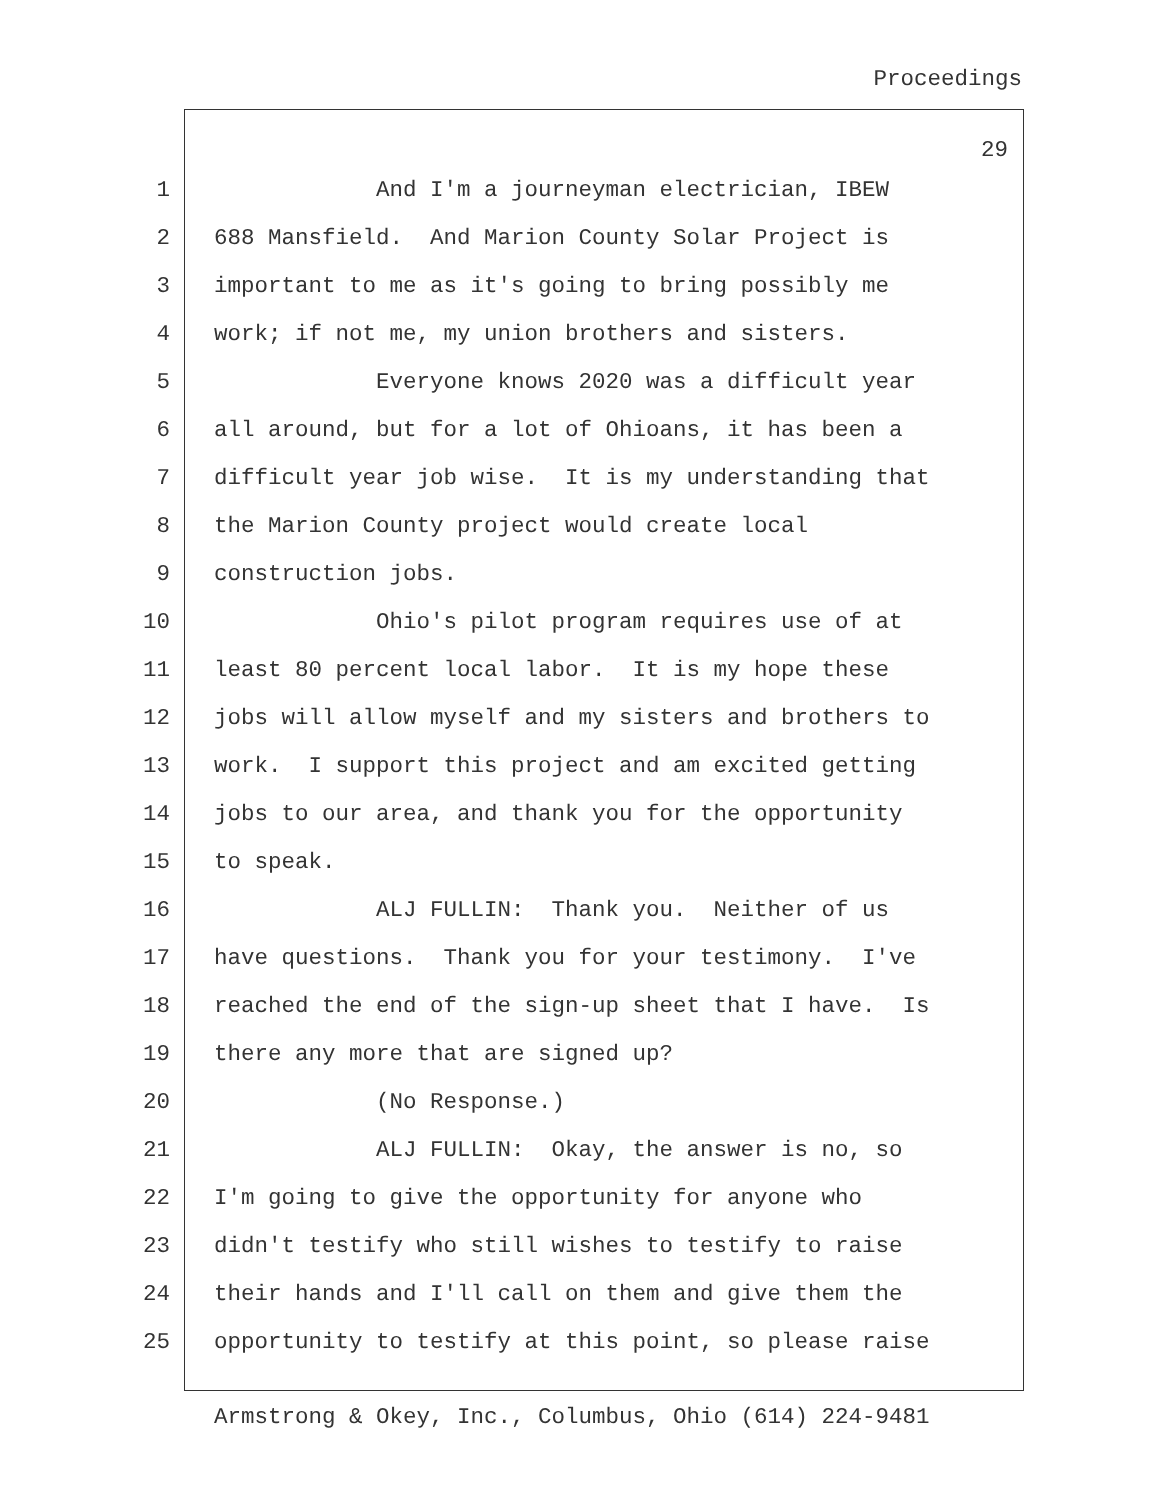Proceedings
29
1 And I'm a journeyman electrician, IBEW
2 688 Mansfield. And Marion County Solar Project is
3 important to me as it's going to bring possibly me
4 work; if not me, my union brothers and sisters.
5 Everyone knows 2020 was a difficult year
6 all around, but for a lot of Ohioans, it has been a
7 difficult year job wise. It is my understanding that
8 the Marion County project would create local
9 construction jobs.
10 Ohio's pilot program requires use of at
11 least 80 percent local labor. It is my hope these
12 jobs will allow myself and my sisters and brothers to
13 work. I support this project and am excited getting
14 jobs to our area, and thank you for the opportunity
15 to speak.
16 ALJ FULLIN: Thank you. Neither of us
17 have questions. Thank you for your testimony. I've
18 reached the end of the sign-up sheet that I have. Is
19 there any more that are signed up?
20 (No Response.)
21 ALJ FULLIN: Okay, the answer is no, so
22 I'm going to give the opportunity for anyone who
23 didn't testify who still wishes to testify to raise
24 their hands and I'll call on them and give them the
25 opportunity to testify at this point, so please raise
Armstrong & Okey, Inc., Columbus, Ohio (614) 224-9481